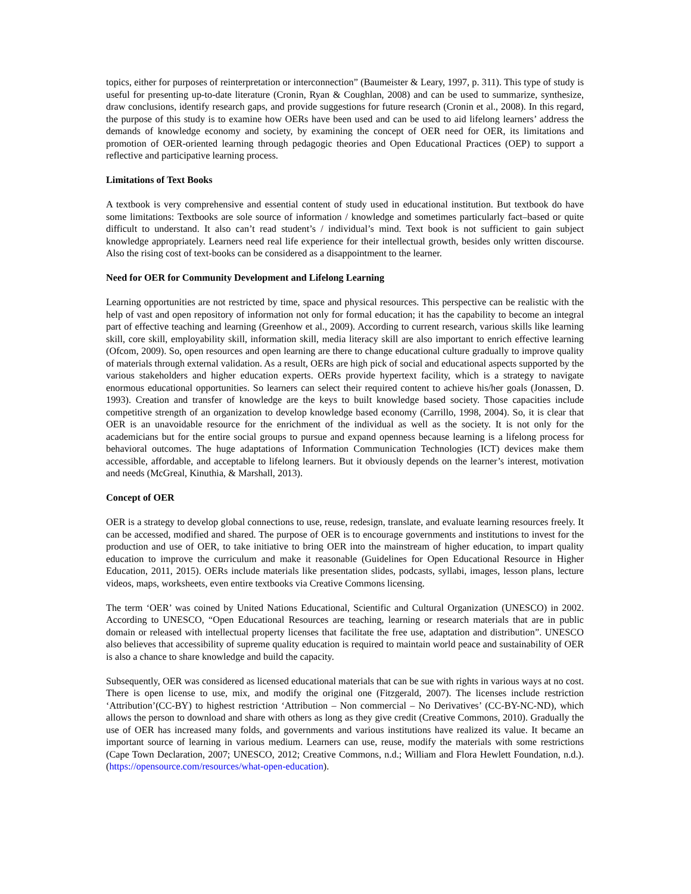topics, either for purposes of reinterpretation or interconnection” (Baumeister & Leary, 1997, p. 311). This type of study is useful for presenting up-to-date literature (Cronin, Ryan & Coughlan, 2008) and can be used to summarize, synthesize, draw conclusions, identify research gaps, and provide suggestions for future research (Cronin et al., 2008). In this regard, the purpose of this study is to examine how OERs have been used and can be used to aid lifelong learners’ address the demands of knowledge economy and society, by examining the concept of OER need for OER, its limitations and promotion of OER-oriented learning through pedagogic theories and Open Educational Practices (OEP) to support a reflective and participative learning process.
Limitations of Text Books
A textbook is very comprehensive and essential content of study used in educational institution. But textbook do have some limitations: Textbooks are sole source of information / knowledge and sometimes particularly fact–based or quite difficult to understand. It also can’t read student’s / individual’s mind. Text book is not sufficient to gain subject knowledge appropriately. Learners need real life experience for their intellectual growth, besides only written discourse. Also the rising cost of text-books can be considered as a disappointment to the learner.
Need for OER for Community Development and Lifelong Learning
Learning opportunities are not restricted by time, space and physical resources. This perspective can be realistic with the help of vast and open repository of information not only for formal education; it has the capability to become an integral part of effective teaching and learning (Greenhow et al., 2009). According to current research, various skills like learning skill, core skill, employability skill, information skill, media literacy skill are also important to enrich effective learning (Ofcom, 2009). So, open resources and open learning are there to change educational culture gradually to improve quality of materials through external validation. As a result, OERs are high pick of social and educational aspects supported by the various stakeholders and higher education experts. OERs provide hypertext facility, which is a strategy to navigate enormous educational opportunities. So learners can select their required content to achieve his/her goals (Jonassen, D. 1993). Creation and transfer of knowledge are the keys to built knowledge based society. Those capacities include competitive strength of an organization to develop knowledge based economy (Carrillo, 1998, 2004). So, it is clear that OER is an unavoidable resource for the enrichment of the individual as well as the society. It is not only for the academicians but for the entire social groups to pursue and expand openness because learning is a lifelong process for behavioral outcomes. The huge adaptations of Information Communication Technologies (ICT) devices make them accessible, affordable, and acceptable to lifelong learners. But it obviously depends on the learner’s interest, motivation and needs (McGreal, Kinuthia, & Marshall, 2013).
Concept of OER
OER is a strategy to develop global connections to use, reuse, redesign, translate, and evaluate learning resources freely. It can be accessed, modified and shared. The purpose of OER is to encourage governments and institutions to invest for the production and use of OER, to take initiative to bring OER into the mainstream of higher education, to impart quality education to improve the curriculum and make it reasonable (Guidelines for Open Educational Resource in Higher Education, 2011, 2015). OERs include materials like presentation slides, podcasts, syllabi, images, lesson plans, lecture videos, maps, worksheets, even entire textbooks via Creative Commons licensing.
The term ‘OER’ was coined by United Nations Educational, Scientific and Cultural Organization (UNESCO) in 2002. According to UNESCO, “Open Educational Resources are teaching, learning or research materials that are in public domain or released with intellectual property licenses that facilitate the free use, adaptation and distribution”. UNESCO also believes that accessibility of supreme quality education is required to maintain world peace and sustainability of OER is also a chance to share knowledge and build the capacity.
Subsequently, OER was considered as licensed educational materials that can be sue with rights in various ways at no cost. There is open license to use, mix, and modify the original one (Fitzgerald, 2007). The licenses include restriction ‘Attribution’(CC-BY) to highest restriction ‘Attribution – Non commercial – No Derivatives’ (CC-BY-NC-ND), which allows the person to download and share with others as long as they give credit (Creative Commons, 2010). Gradually the use of OER has increased many folds, and governments and various institutions have realized its value. It became an important source of learning in various medium. Learners can use, reuse, modify the materials with some restrictions (Cape Town Declaration, 2007; UNESCO, 2012; Creative Commons, n.d.; William and Flora Hewlett Foundation, n.d.). (https://opensource.com/resources/what-open-education).